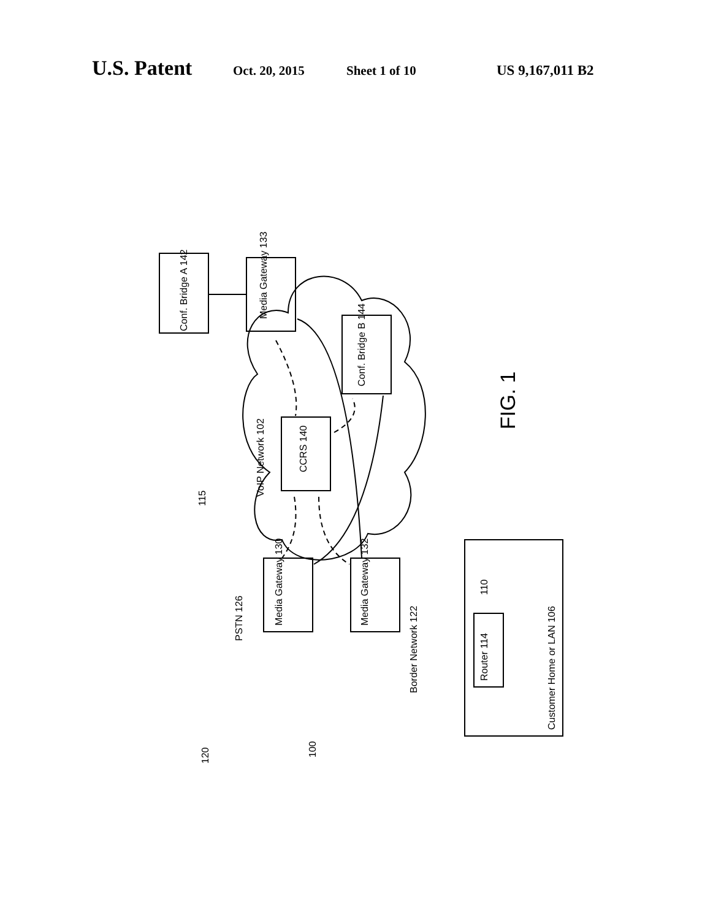U.S. Patent Oct. 20, 2015 Sheet 1 of 10 US 9,167,011 B2
Conf. Bridge A 142
Media Gateway 133
Conf. Bridge B 144
CCRS 140
VoIP Network 102
Media Gateway 130
Media Gateway 132
PSTN 126
Border Network 122
Router 114
Customer Home or LAN 106
120
100
115
110
FIG. 1